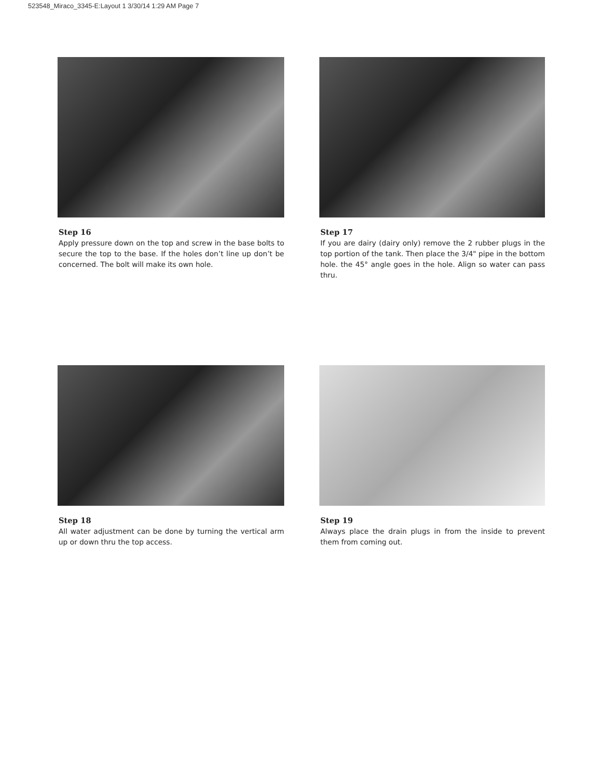523548_Miraco_3345-E:Layout 1 3/30/14 1:29 AM Page 7
Step 16
Apply pressure down on the top and screw in the base bolts to secure the top to the base. If the holes don’t line up don’t be concerned. The bolt will make its own hole.
Step 17
If you are dairy (dairy only) remove the 2 rubber plugs in the top portion of the tank. Then place the 3/4" pipe in the bottom hole. the 45° angle goes in the hole. Align so water can pass thru.
Step 18
All water adjustment can be done by turning the vertical arm up or down thru the top access.
Step 19
Always place the drain plugs in from the inside to prevent them from coming out.